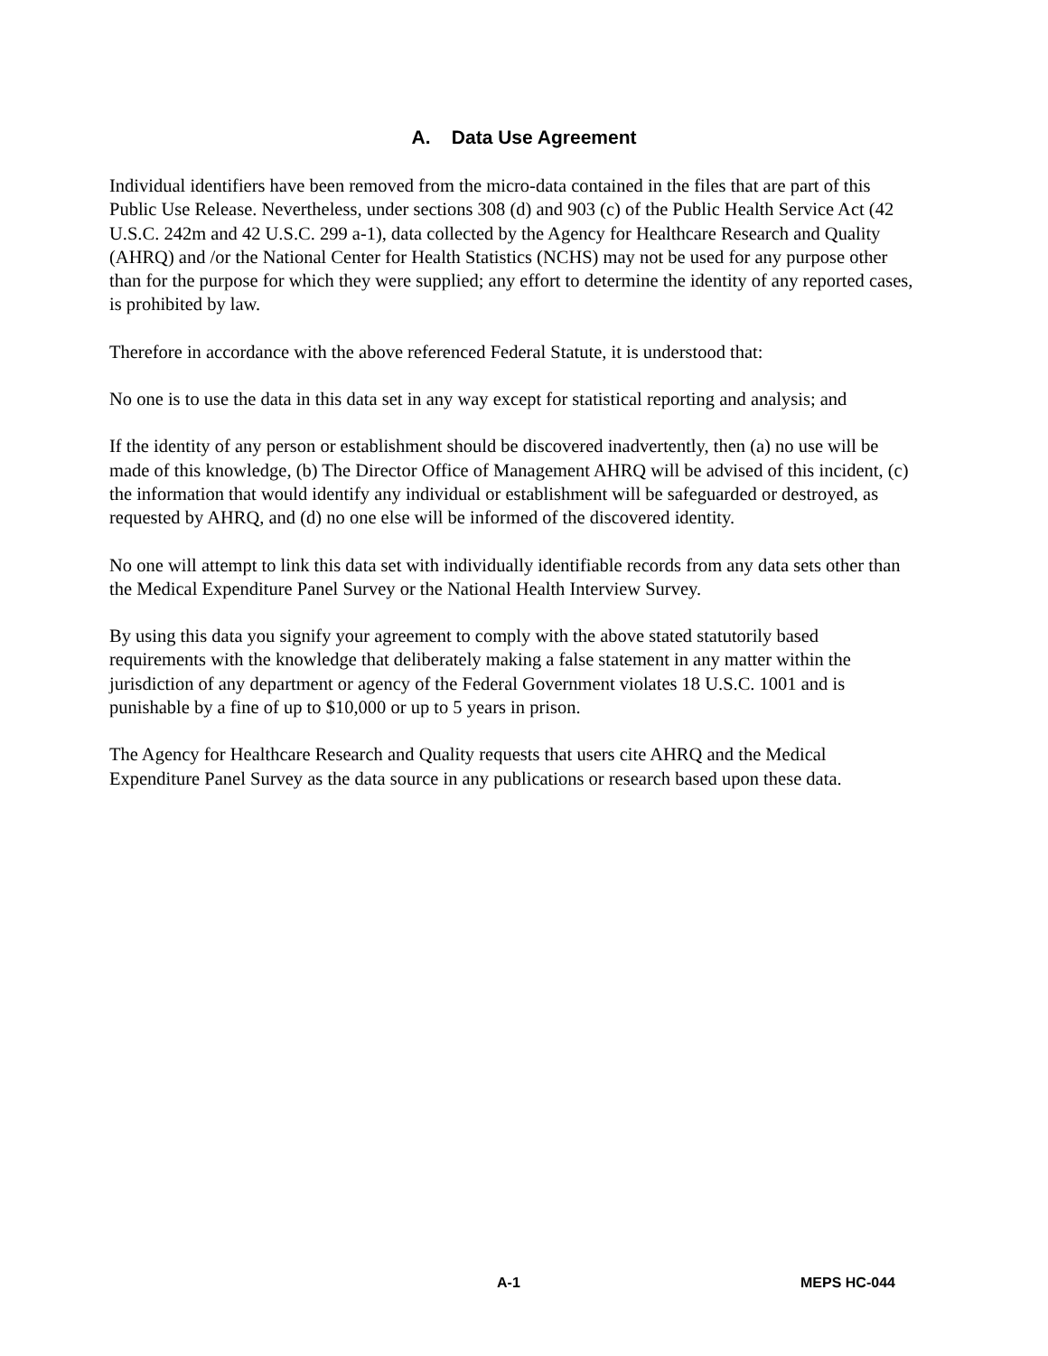A. Data Use Agreement
Individual identifiers have been removed from the micro-data contained in the files that are part of this Public Use Release. Nevertheless, under sections 308 (d) and 903 (c) of the Public Health Service Act (42 U.S.C. 242m and 42 U.S.C. 299 a-1), data collected by the Agency for Healthcare Research and Quality (AHRQ) and /or the National Center for Health Statistics (NCHS) may not be used for any purpose other than for the purpose for which they were supplied; any effort to determine the identity of any reported cases, is prohibited by law.
Therefore in accordance with the above referenced Federal Statute, it is understood that:
No one is to use the data in this data set in any way except for statistical reporting and analysis; and
If the identity of any person or establishment should be discovered inadvertently, then (a) no use will be made of this knowledge, (b) The Director Office of Management AHRQ will be advised of this incident, (c) the information that would identify any individual or establishment will be safeguarded or destroyed, as requested by AHRQ, and (d) no one else will be informed of the discovered identity.
No one will attempt to link this data set with individually identifiable records from any data sets other than the Medical Expenditure Panel Survey or the National Health Interview Survey.
By using this data you signify your agreement to comply with the above stated statutorily based requirements with the knowledge that deliberately making a false statement in any matter within the jurisdiction of any department or agency of the Federal Government violates 18 U.S.C. 1001 and is punishable by a fine of up to $10,000 or up to 5 years in prison.
The Agency for Healthcare Research and Quality requests that users cite AHRQ and the Medical Expenditure Panel Survey as the data source in any publications or research based upon these data.
A-1 MEPS HC-044